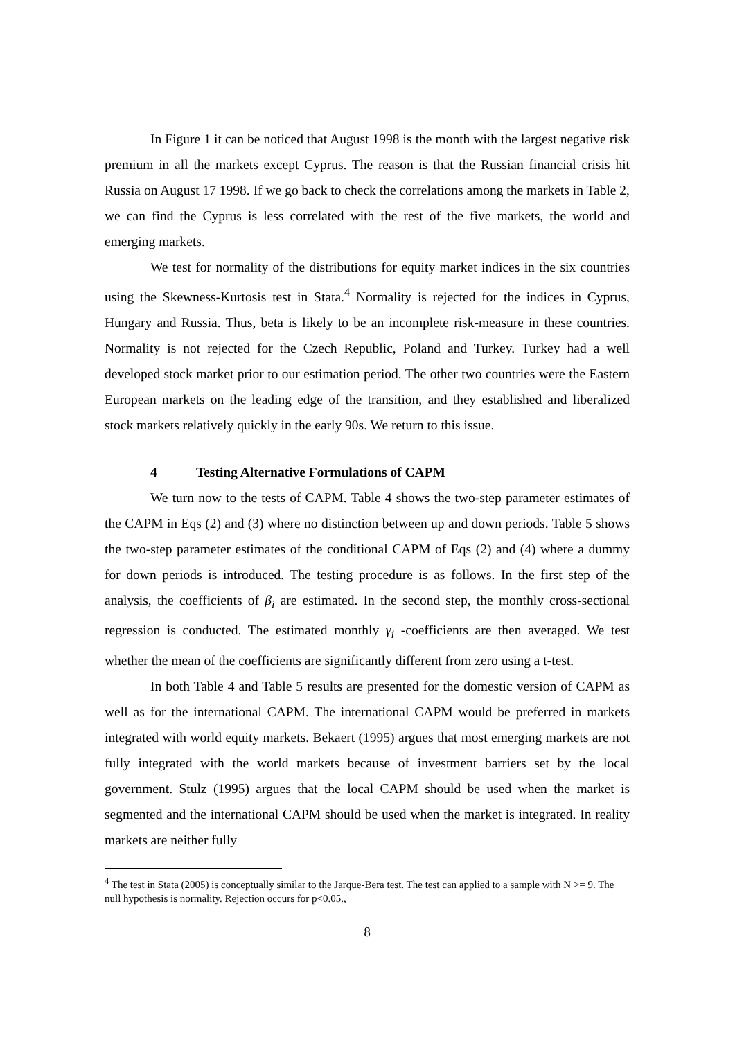In Figure 1 it can be noticed that August 1998 is the month with the largest negative risk premium in all the markets except Cyprus. The reason is that the Russian financial crisis hit Russia on August 17 1998. If we go back to check the correlations among the markets in Table 2, we can find the Cyprus is less correlated with the rest of the five markets, the world and emerging markets.
We test for normality of the distributions for equity market indices in the six countries using the Skewness-Kurtosis test in Stata.<sup>4</sup> Normality is rejected for the indices in Cyprus, Hungary and Russia. Thus, beta is likely to be an incomplete risk-measure in these countries. Normality is not rejected for the Czech Republic, Poland and Turkey. Turkey had a well developed stock market prior to our estimation period. The other two countries were the Eastern European markets on the leading edge of the transition, and they established and liberalized stock markets relatively quickly in the early 90s. We return to this issue.
4 Testing Alternative Formulations of CAPM
We turn now to the tests of CAPM. Table 4 shows the two-step parameter estimates of the CAPM in Eqs (2) and (3) where no distinction between up and down periods. Table 5 shows the two-step parameter estimates of the conditional CAPM of Eqs (2) and (4) where a dummy for down periods is introduced. The testing procedure is as follows. In the first step of the analysis, the coefficients of β<sub>i</sub> are estimated. In the second step, the monthly cross-sectional regression is conducted. The estimated monthly γ<sub>i</sub> -coefficients are then averaged. We test whether the mean of the coefficients are significantly different from zero using a t-test.
In both Table 4 and Table 5 results are presented for the domestic version of CAPM as well as for the international CAPM. The international CAPM would be preferred in markets integrated with world equity markets. Bekaert (1995) argues that most emerging markets are not fully integrated with the world markets because of investment barriers set by the local government. Stulz (1995) argues that the local CAPM should be used when the market is segmented and the international CAPM should be used when the market is integrated. In reality markets are neither fully
<sup>4</sup> The test in Stata (2005) is conceptually similar to the Jarque-Bera test. The test can applied to a sample with N >= 9. The null hypothesis is normality. Rejection occurs for p<0.05.,
8